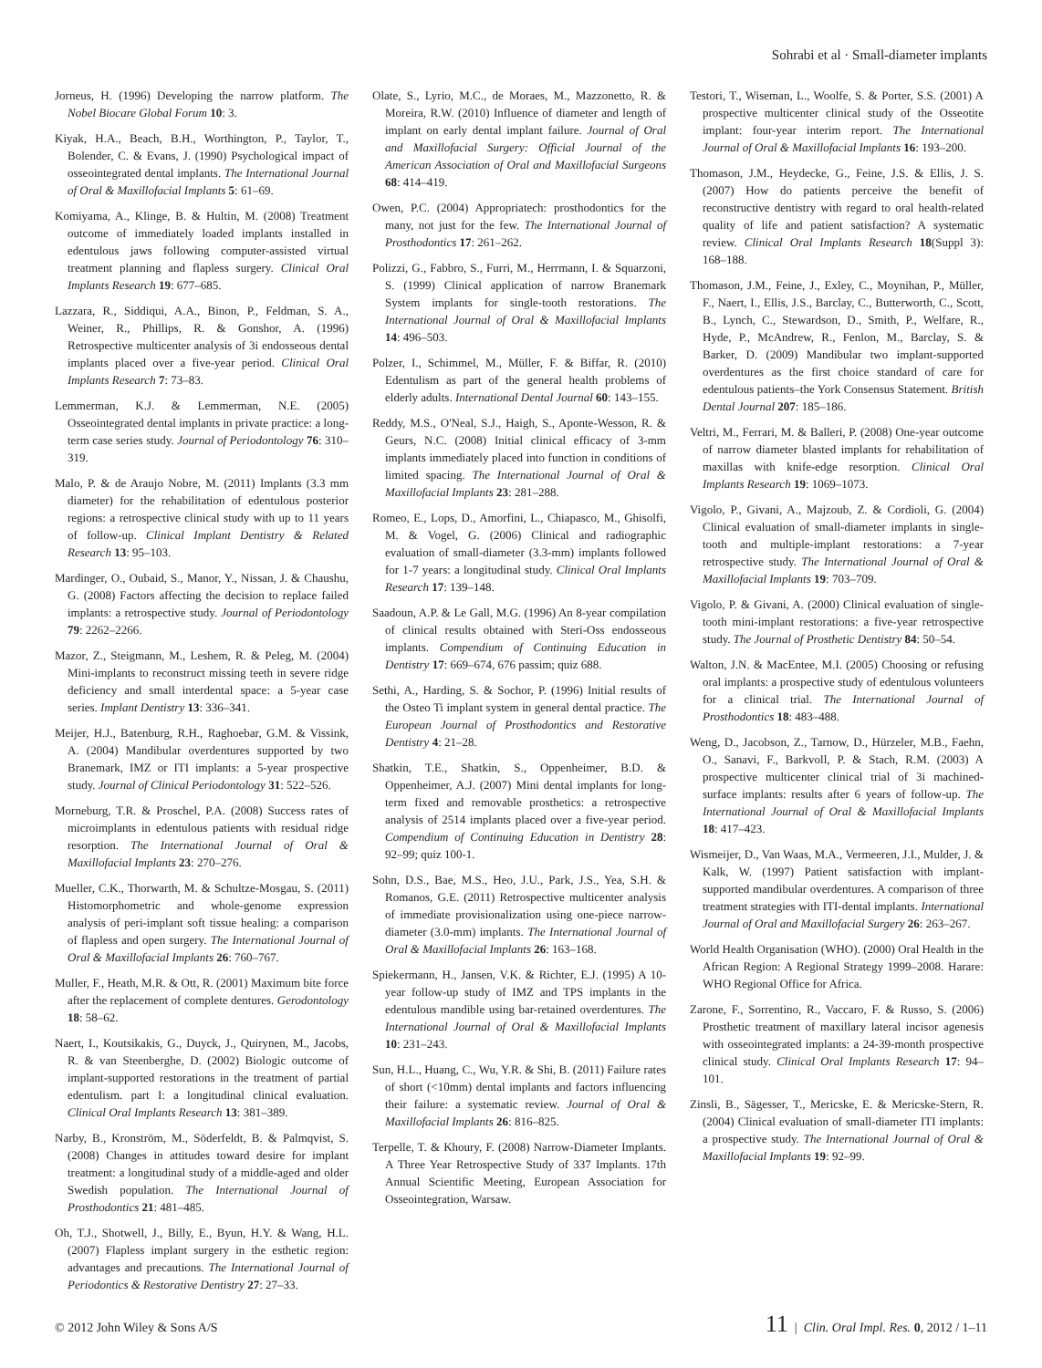Sohrabi et al · Small-diameter implants
Jorneus, H. (1996) Developing the narrow platform. The Nobel Biocare Global Forum 10: 3.
Kiyak, H.A., Beach, B.H., Worthington, P., Taylor, T., Bolender, C. & Evans, J. (1990) Psychological impact of osseointegrated dental implants. The International Journal of Oral & Maxillofacial Implants 5: 61–69.
Komiyama, A., Klinge, B. & Hultin, M. (2008) Treatment outcome of immediately loaded implants installed in edentulous jaws following computer-assisted virtual treatment planning and flapless surgery. Clinical Oral Implants Research 19: 677–685.
Lazzara, R., Siddiqui, A.A., Binon, P., Feldman, S. A., Weiner, R., Phillips, R. & Gonshor, A. (1996) Retrospective multicenter analysis of 3i endosseous dental implants placed over a five-year period. Clinical Oral Implants Research 7: 73–83.
Lemmerman, K.J. & Lemmerman, N.E. (2005) Osseointegrated dental implants in private practice: a long-term case series study. Journal of Periodontology 76: 310–319.
Malo, P. & de Araujo Nobre, M. (2011) Implants (3.3 mm diameter) for the rehabilitation of edentulous posterior regions: a retrospective clinical study with up to 11 years of follow-up. Clinical Implant Dentistry & Related Research 13: 95–103.
Mardinger, O., Oubaid, S., Manor, Y., Nissan, J. & Chaushu, G. (2008) Factors affecting the decision to replace failed implants: a retrospective study. Journal of Periodontology 79: 2262–2266.
Mazor, Z., Steigmann, M., Leshem, R. & Peleg, M. (2004) Mini-implants to reconstruct missing teeth in severe ridge deficiency and small interdental space: a 5-year case series. Implant Dentistry 13: 336–341.
Meijer, H.J., Batenburg, R.H., Raghoebar, G.M. & Vissink, A. (2004) Mandibular overdentures supported by two Branemark, IMZ or ITI implants: a 5-year prospective study. Journal of Clinical Periodontology 31: 522–526.
Morneburg, T.R. & Proschel, P.A. (2008) Success rates of microimplants in edentulous patients with residual ridge resorption. The International Journal of Oral & Maxillofacial Implants 23: 270–276.
Mueller, C.K., Thorwarth, M. & Schultze-Mosgau, S. (2011) Histomorphometric and whole-genome expression analysis of peri-implant soft tissue healing: a comparison of flapless and open surgery. The International Journal of Oral & Maxillofacial Implants 26: 760–767.
Muller, F., Heath, M.R. & Ott, R. (2001) Maximum bite force after the replacement of complete dentures. Gerodontology 18: 58–62.
Naert, I., Koutsikakis, G., Duyck, J., Quirynen, M., Jacobs, R. & van Steenberghe, D. (2002) Biologic outcome of implant-supported restorations in the treatment of partial edentulism. part I: a longitudinal clinical evaluation. Clinical Oral Implants Research 13: 381–389.
Narby, B., Kronström, M., Söderfeldt, B. & Palmqvist, S. (2008) Changes in attitudes toward desire for implant treatment: a longitudinal study of a middle-aged and older Swedish population. The International Journal of Prosthodontics 21: 481–485.
Oh, T.J., Shotwell, J., Billy, E., Byun, H.Y. & Wang, H.L. (2007) Flapless implant surgery in the esthetic region: advantages and precautions. The International Journal of Periodontics & Restorative Dentistry 27: 27–33.
Olate, S., Lyrio, M.C., de Moraes, M., Mazzonetto, R. & Moreira, R.W. (2010) Influence of diameter and length of implant on early dental implant failure. Journal of Oral and Maxillofacial Surgery: Official Journal of the American Association of Oral and Maxillofacial Surgeons 68: 414–419.
Owen, P.C. (2004) Appropriatech: prosthodontics for the many, not just for the few. The International Journal of Prosthodontics 17: 261–262.
Polizzi, G., Fabbro, S., Furri, M., Herrmann, I. & Squarzoni, S. (1999) Clinical application of narrow Branemark System implants for single-tooth restorations. The International Journal of Oral & Maxillofacial Implants 14: 496–503.
Polzer, I., Schimmel, M., Müller, F. & Biffar, R. (2010) Edentulism as part of the general health problems of elderly adults. International Dental Journal 60: 143–155.
Reddy, M.S., O'Neal, S.J., Haigh, S., Aponte-Wesson, R. & Geurs, N.C. (2008) Initial clinical efficacy of 3-mm implants immediately placed into function in conditions of limited spacing. The International Journal of Oral & Maxillofacial Implants 23: 281–288.
Romeo, E., Lops, D., Amorfini, L., Chiapasco, M., Ghisolfi, M. & Vogel, G. (2006) Clinical and radiographic evaluation of small-diameter (3.3-mm) implants followed for 1-7 years: a longitudinal study. Clinical Oral Implants Research 17: 139–148.
Saadoun, A.P. & Le Gall, M.G. (1996) An 8-year compilation of clinical results obtained with Steri-Oss endosseous implants. Compendium of Continuing Education in Dentistry 17: 669–674, 676 passim; quiz 688.
Sethi, A., Harding, S. & Sochor, P. (1996) Initial results of the Osteo Ti implant system in general dental practice. The European Journal of Prosthodontics and Restorative Dentistry 4: 21–28.
Shatkin, T.E., Shatkin, S., Oppenheimer, B.D. & Oppenheimer, A.J. (2007) Mini dental implants for long-term fixed and removable prosthetics: a retrospective analysis of 2514 implants placed over a five-year period. Compendium of Continuing Education in Dentistry 28: 92–99; quiz 100-1.
Sohn, D.S., Bae, M.S., Heo, J.U., Park, J.S., Yea, S.H. & Romanos, G.E. (2011) Retrospective multicenter analysis of immediate provisionalization using one-piece narrow-diameter (3.0-mm) implants. The International Journal of Oral & Maxillofacial Implants 26: 163–168.
Spiekermann, H., Jansen, V.K. & Richter, E.J. (1995) A 10-year follow-up study of IMZ and TPS implants in the edentulous mandible using bar-retained overdentures. The International Journal of Oral & Maxillofacial Implants 10: 231–243.
Sun, H.L., Huang, C., Wu, Y.R. & Shi, B. (2011) Failure rates of short (<10mm) dental implants and factors influencing their failure: a systematic review. Journal of Oral & Maxillofacial Implants 26: 816–825.
Terpelle, T. & Khoury, F. (2008) Narrow-Diameter Implants. A Three Year Retrospective Study of 337 Implants. 17th Annual Scientific Meeting, European Association for Osseointegration, Warsaw.
Testori, T., Wiseman, L., Woolfe, S. & Porter, S.S. (2001) A prospective multicenter clinical study of the Osseotite implant: four-year interim report. The International Journal of Oral & Maxillofacial Implants 16: 193–200.
Thomason, J.M., Heydecke, G., Feine, J.S. & Ellis, J. S. (2007) How do patients perceive the benefit of reconstructive dentistry with regard to oral health-related quality of life and patient satisfaction? A systematic review. Clinical Oral Implants Research 18(Suppl 3): 168–188.
Thomason, J.M., Feine, J., Exley, C., Moynihan, P., Müller, F., Naert, I., Ellis, J.S., Barclay, C., Butterworth, C., Scott, B., Lynch, C., Stewardson, D., Smith, P., Welfare, R., Hyde, P., McAndrew, R., Fenlon, M., Barclay, S. & Barker, D. (2009) Mandibular two implant-supported overdentures as the first choice standard of care for edentulous patients–the York Consensus Statement. British Dental Journal 207: 185–186.
Veltri, M., Ferrari, M. & Balleri, P. (2008) One-year outcome of narrow diameter blasted implants for rehabilitation of maxillas with knife-edge resorption. Clinical Oral Implants Research 19: 1069–1073.
Vigolo, P., Givani, A., Majzoub, Z. & Cordioli, G. (2004) Clinical evaluation of small-diameter implants in single-tooth and multiple-implant restorations: a 7-year retrospective study. The International Journal of Oral & Maxillofacial Implants 19: 703–709.
Vigolo, P. & Givani, A. (2000) Clinical evaluation of single-tooth mini-implant restorations: a five-year retrospective study. The Journal of Prosthetic Dentistry 84: 50–54.
Walton, J.N. & MacEntee, M.I. (2005) Choosing or refusing oral implants: a prospective study of edentulous volunteers for a clinical trial. The International Journal of Prosthodontics 18: 483–488.
Weng, D., Jacobson, Z., Tarnow, D., Hürzeler, M.B., Faehn, O., Sanavi, F., Barkvoll, P. & Stach, R.M. (2003) A prospective multicenter clinical trial of 3i machined-surface implants: results after 6 years of follow-up. The International Journal of Oral & Maxillofacial Implants 18: 417–423.
Wismeijer, D., Van Waas, M.A., Vermeeren, J.I., Mulder, J. & Kalk, W. (1997) Patient satisfaction with implant-supported mandibular overdentures. A comparison of three treatment strategies with ITI-dental implants. International Journal of Oral and Maxillofacial Surgery 26: 263–267.
World Health Organisation (WHO). (2000) Oral Health in the African Region: A Regional Strategy 1999–2008. Harare: WHO Regional Office for Africa.
Zarone, F., Sorrentino, R., Vaccaro, F. & Russo, S. (2006) Prosthetic treatment of maxillary lateral incisor agenesis with osseointegrated implants: a 24-39-month prospective clinical study. Clinical Oral Implants Research 17: 94–101.
Zinsli, B., Sägesser, T., Mericske, E. & Mericske-Stern, R. (2004) Clinical evaluation of small-diameter ITI implants: a prospective study. The International Journal of Oral & Maxillofacial Implants 19: 92–99.
© 2012 John Wiley & Sons A/S 11 | Clin. Oral Impl. Res. 0, 2012 / 1–11